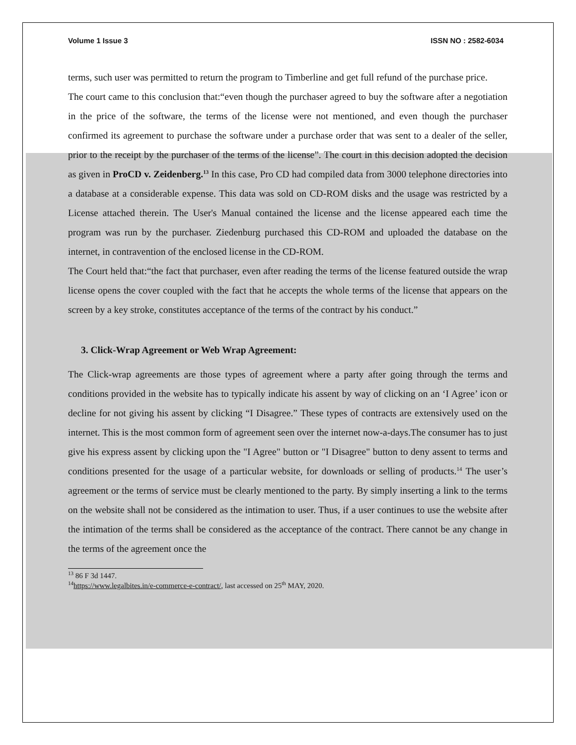Volume 1 Issue 3 ISSN NO : 2582-6034
terms, such user was permitted to return the program to Timberline and get full refund of the purchase price.
The court came to this conclusion that:“even though the purchaser agreed to buy the software after a negotiation in the price of the software, the terms of the license were not mentioned, and even though the purchaser confirmed its agreement to purchase the software under a purchase order that was sent to a dealer of the seller, prior to the receipt by the purchaser of the terms of the license”. The court in this decision adopted the decision as given in ProCD v. Zeidenberg.<sup>13</sup> In this case, Pro CD had compiled data from 3000 telephone directories into a database at a considerable expense. This data was sold on CD-ROM disks and the usage was restricted by a License attached therein. The User's Manual contained the license and the license appeared each time the program was run by the purchaser. Ziedenburg purchased this CD-ROM and uploaded the database on the internet, in contravention of the enclosed license in the CD-ROM.
The Court held that:“the fact that purchaser, even after reading the terms of the license featured outside the wrap license opens the cover coupled with the fact that he accepts the whole terms of the license that appears on the screen by a key stroke, constitutes acceptance of the terms of the contract by his conduct.”
3. Click-Wrap Agreement or Web Wrap Agreement:
The Click-wrap agreements are those types of agreement where a party after going through the terms and conditions provided in the website has to typically indicate his assent by way of clicking on an ‘I Agree’ icon or decline for not giving his assent by clicking “I Disagree.” These types of contracts are extensively used on the internet. This is the most common form of agreement seen over the internet now-a-days.The consumer has to just give his express assent by clicking upon the "I Agree" button or "I Disagree" button to deny assent to terms and conditions presented for the usage of a particular website, for downloads or selling of products.<sup>14</sup> The user’s agreement or the terms of service must be clearly mentioned to the party. By simply inserting a link to the terms on the website shall not be considered as the intimation to user. Thus, if a user continues to use the website after the intimation of the terms shall be considered as the acceptance of the contract. There cannot be any change in the terms of the agreement once the
<sup>13</sup> 86 F 3d 1447.
<sup>14</sup> https://www.legalbites.in/e-commerce-e-contract/, last accessed on 25<sup>th</sup> MAY, 2020.